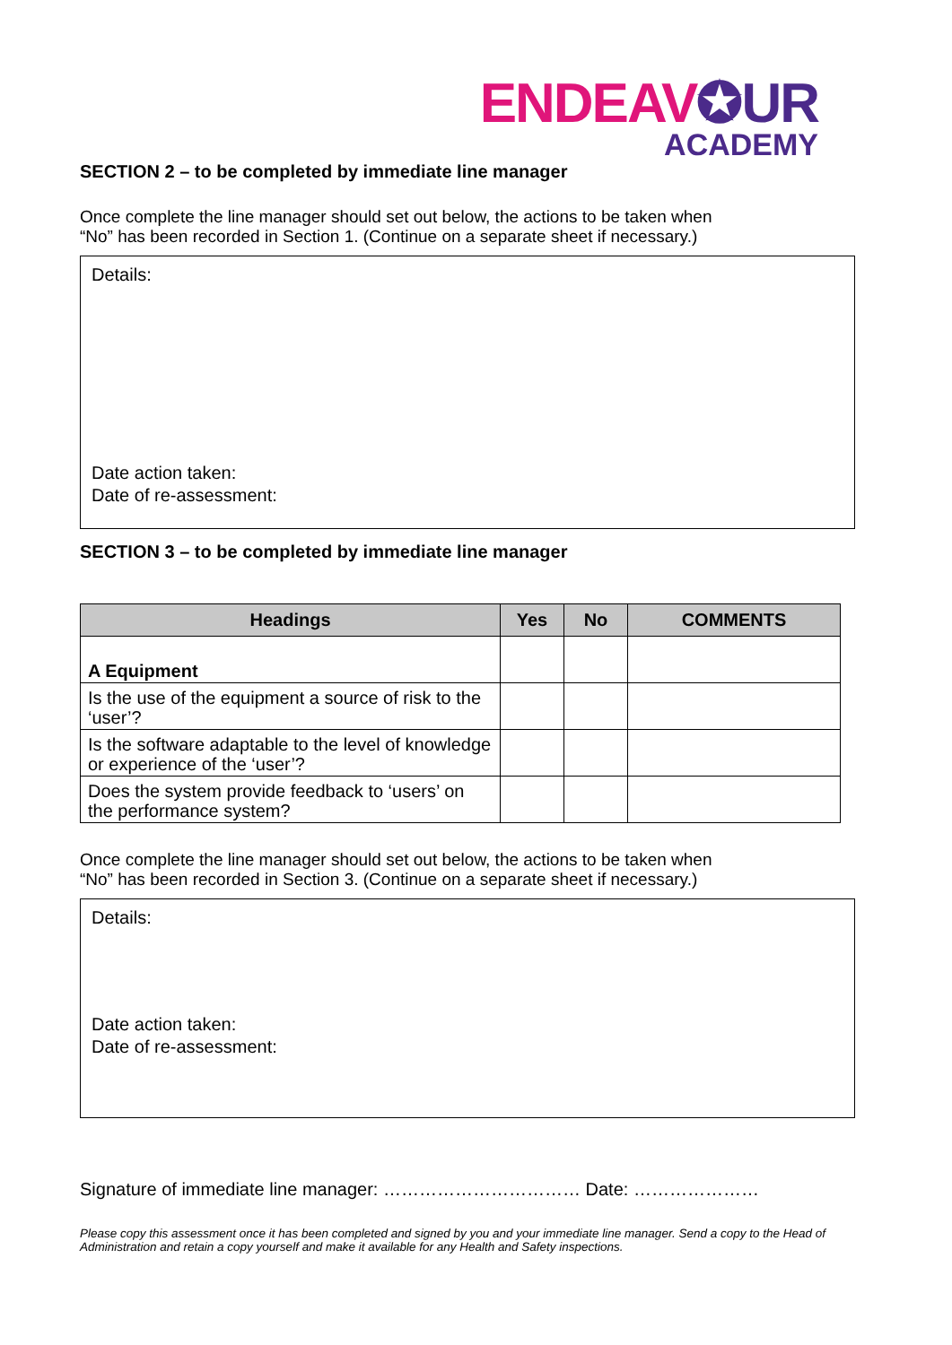ENDEAV✪UR
ACADEMY
SECTION 2 – to be completed by immediate line manager
Once complete the line manager should set out below, the actions to be taken when
“No” has been recorded in Section 1. (Continue on a separate sheet if necessary.)
Details:
Date action taken:
Date of re-assessment:
SECTION 3 – to be completed by immediate line manager
| Headings | Yes | No | COMMENTS |
| --- | --- | --- | --- |
| A Equipment | | | |
| Is the use of the equipment a source of risk to the ‘user’? | | | |
| Is the software adaptable to the level of knowledge or experience of the ‘user’? | | | |
| Does the system provide feedback to ‘users’ on the performance system? | | | |
Once complete the line manager should set out below, the actions to be taken when
“No” has been recorded in Section 3. (Continue on a separate sheet if necessary.)
Details:
Date action taken:
Date of re-assessment:
Signature of immediate line manager: …………………………… Date: …………………
Please copy this assessment once it has been completed and signed by you and your immediate line manager. Send a copy to the Head of Administration and retain a copy yourself and make it available for any Health and Safety inspections.